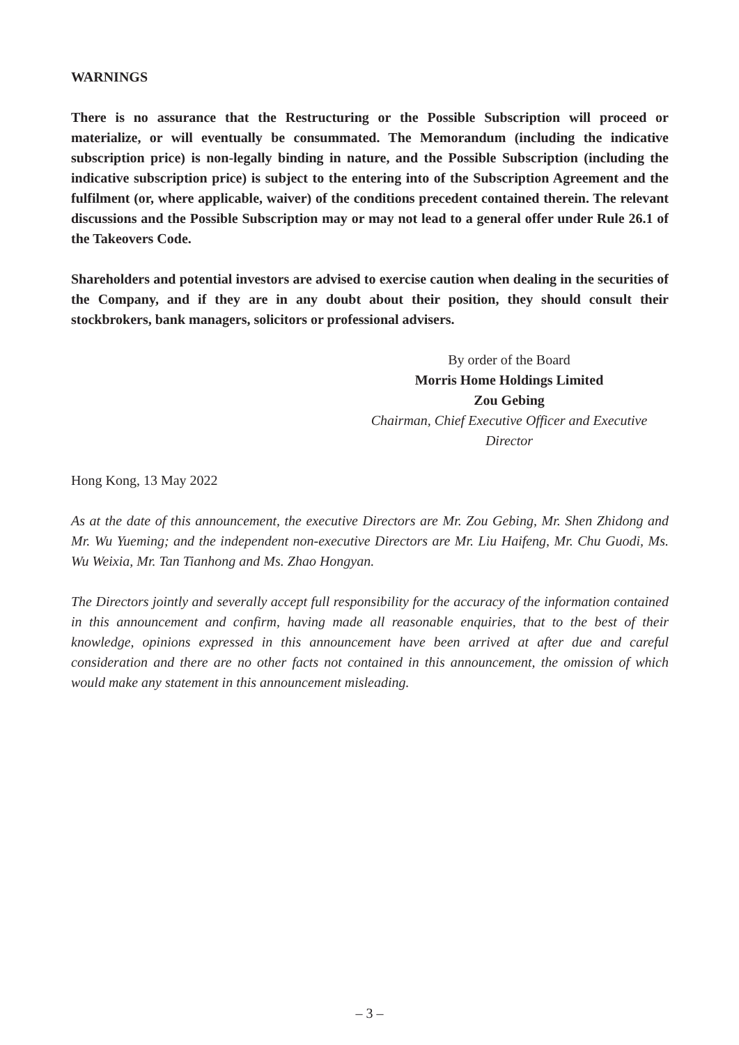WARNINGS
There is no assurance that the Restructuring or the Possible Subscription will proceed or materialize, or will eventually be consummated. The Memorandum (including the indicative subscription price) is non-legally binding in nature, and the Possible Subscription (including the indicative subscription price) is subject to the entering into of the Subscription Agreement and the fulfilment (or, where applicable, waiver) of the conditions precedent contained therein. The relevant discussions and the Possible Subscription may or may not lead to a general offer under Rule 26.1 of the Takeovers Code.
Shareholders and potential investors are advised to exercise caution when dealing in the securities of the Company, and if they are in any doubt about their position, they should consult their stockbrokers, bank managers, solicitors or professional advisers.
By order of the Board
Morris Home Holdings Limited
Zou Gebing
Chairman, Chief Executive Officer and Executive Director
Hong Kong, 13 May 2022
As at the date of this announcement, the executive Directors are Mr. Zou Gebing, Mr. Shen Zhidong and Mr. Wu Yueming; and the independent non-executive Directors are Mr. Liu Haifeng, Mr. Chu Guodi, Ms. Wu Weixia, Mr. Tan Tianhong and Ms. Zhao Hongyan.
The Directors jointly and severally accept full responsibility for the accuracy of the information contained in this announcement and confirm, having made all reasonable enquiries, that to the best of their knowledge, opinions expressed in this announcement have been arrived at after due and careful consideration and there are no other facts not contained in this announcement, the omission of which would make any statement in this announcement misleading.
– 3 –